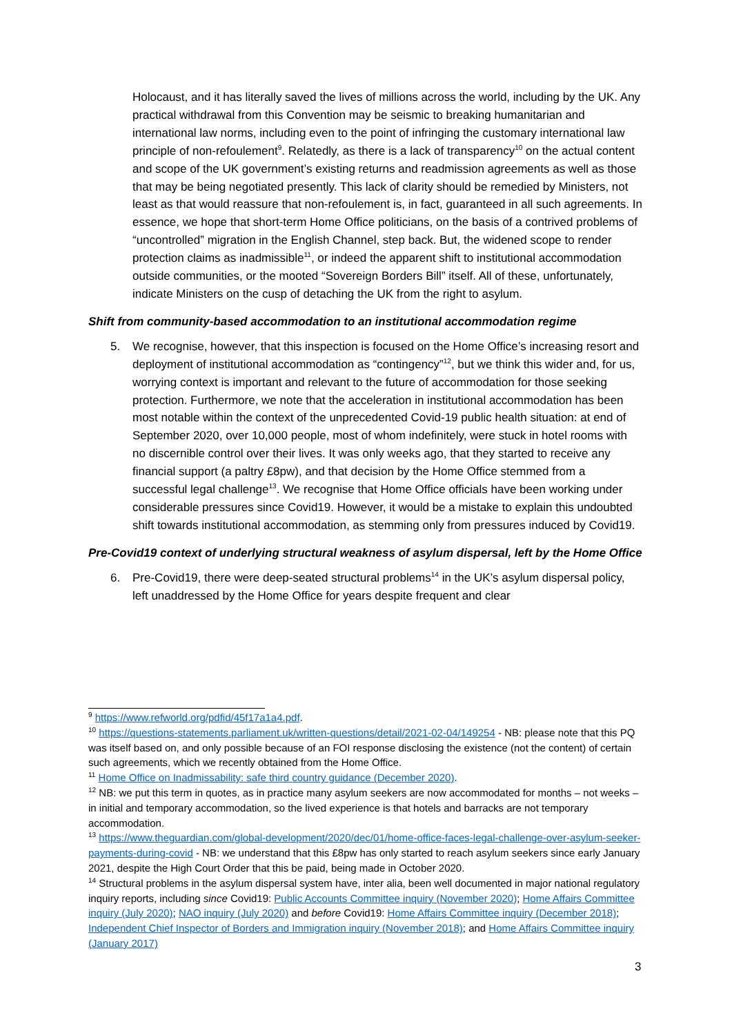Holocaust, and it has literally saved the lives of millions across the world, including by the UK. Any practical withdrawal from this Convention may be seismic to breaking humanitarian and international law norms, including even to the point of infringing the customary international law principle of non-refoulement<sup>9</sup>. Relatedly, as there is a lack of transparency<sup>10</sup> on the actual content and scope of the UK government’s existing returns and readmission agreements as well as those that may be being negotiated presently. This lack of clarity should be remedied by Ministers, not least as that would reassure that non-refoulement is, in fact, guaranteed in all such agreements. In essence, we hope that short-term Home Office politicians, on the basis of a contrived problems of “uncontrolled” migration in the English Channel, step back. But, the widened scope to render protection claims as inadmissible<sup>11</sup>, or indeed the apparent shift to institutional accommodation outside communities, or the mooted “Sovereign Borders Bill” itself. All of these, unfortunately, indicate Ministers on the cusp of detaching the UK from the right to asylum.
Shift from community-based accommodation to an institutional accommodation regime
5. We recognise, however, that this inspection is focused on the Home Office’s increasing resort and deployment of institutional accommodation as “contingency”<sup>12</sup>, but we think this wider and, for us, worrying context is important and relevant to the future of accommodation for those seeking protection. Furthermore, we note that the acceleration in institutional accommodation has been most notable within the context of the unprecedented Covid-19 public health situation: at end of September 2020, over 10,000 people, most of whom indefinitely, were stuck in hotel rooms with no discernible control over their lives. It was only weeks ago, that they started to receive any financial support (a paltry £8pw), and that decision by the Home Office stemmed from a successful legal challenge<sup>13</sup>. We recognise that Home Office officials have been working under considerable pressures since Covid19. However, it would be a mistake to explain this undoubted shift towards institutional accommodation, as stemming only from pressures induced by Covid19.
Pre-Covid19 context of underlying structural weakness of asylum dispersal, left by the Home Office
6. Pre-Covid19, there were deep-seated structural problems<sup>14</sup> in the UK’s asylum dispersal policy, left unaddressed by the Home Office for years despite frequent and clear
<sup>9</sup> https://www.refworld.org/pdfid/45f17a1a4.pdf.
<sup>10</sup> https://questions-statements.parliament.uk/written-questions/detail/2021-02-04/149254 - NB: please note that this PQ was itself based on, and only possible because of an FOI response disclosing the existence (not the content) of certain such agreements, which we recently obtained from the Home Office.
<sup>11</sup> Home Office on Inadmissability: safe third country guidance (December 2020).
<sup>12</sup> NB: we put this term in quotes, as in practice many asylum seekers are now accommodated for months – not weeks – in initial and temporary accommodation, so the lived experience is that hotels and barracks are not temporary accommodation.
<sup>13</sup> https://www.theguardian.com/global-development/2020/dec/01/home-office-faces-legal-challenge-over-asylum-seeker-payments-during-covid - NB: we understand that this £8pw has only started to reach asylum seekers since early January 2021, despite the High Court Order that this be paid, being made in October 2020.
<sup>14</sup> Structural problems in the asylum dispersal system have, inter alia, been well documented in major national regulatory inquiry reports, including since Covid19: Public Accounts Committee inquiry (November 2020); Home Affairs Committee inquiry (July 2020); NAO inquiry (July 2020) and before Covid19: Home Affairs Committee inquiry (December 2018); Independent Chief Inspector of Borders and Immigration inquiry (November 2018); and Home Affairs Committee inquiry (January 2017)
3